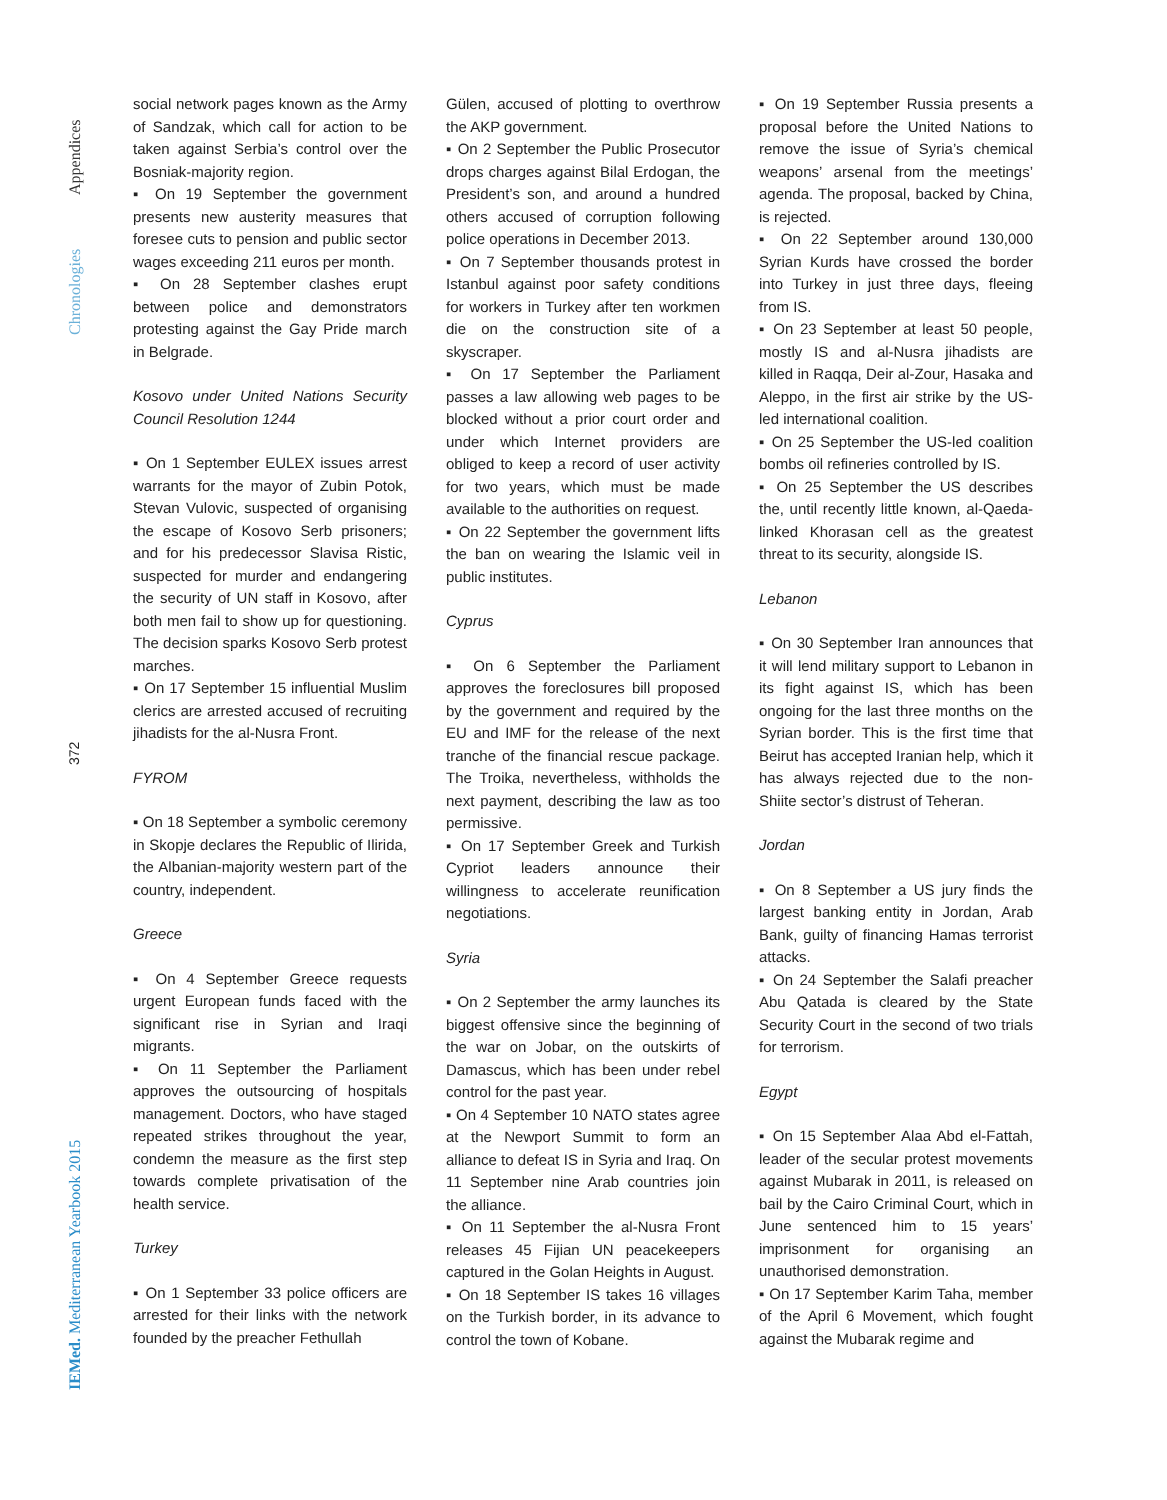Appendices
Chronologies
372
IEMed. Mediterranean Yearbook 2015
social network pages known as the Army of Sandzak, which call for action to be taken against Serbia’s control over the Bosniak-majority region.
▪ On 19 September the government presents new austerity measures that foresee cuts to pension and public sector wages exceeding 211 euros per month.
▪ On 28 September clashes erupt between police and demonstrators protesting against the Gay Pride march in Belgrade.
Kosovo under United Nations Security Council Resolution 1244
▪ On 1 September EULEX issues arrest warrants for the mayor of Zubin Potok, Stevan Vulovic, suspected of organising the escape of Kosovo Serb prisoners; and for his predecessor Slavisa Ristic, suspected for murder and endangering the security of UN staff in Kosovo, after both men fail to show up for questioning. The decision sparks Kosovo Serb protest marches.
▪ On 17 September 15 influential Muslim clerics are arrested accused of recruiting jihadists for the al-Nusra Front.
FYROM
▪ On 18 September a symbolic ceremony in Skopje declares the Republic of Ilirida, the Albanian-majority western part of the country, independent.
Greece
▪ On 4 September Greece requests urgent European funds faced with the significant rise in Syrian and Iraqi migrants.
▪ On 11 September the Parliament approves the outsourcing of hospitals management. Doctors, who have staged repeated strikes throughout the year, condemn the measure as the first step towards complete privatisation of the health service.
Turkey
▪ On 1 September 33 police officers are arrested for their links with the network founded by the preacher Fethullah
Gülen, accused of plotting to overthrow the AKP government.
▪ On 2 September the Public Prosecutor drops charges against Bilal Erdogan, the President’s son, and around a hundred others accused of corruption following police operations in December 2013.
▪ On 7 September thousands protest in Istanbul against poor safety conditions for workers in Turkey after ten workmen die on the construction site of a skyscraper.
▪ On 17 September the Parliament passes a law allowing web pages to be blocked without a prior court order and under which Internet providers are obliged to keep a record of user activity for two years, which must be made available to the authorities on request.
▪ On 22 September the government lifts the ban on wearing the Islamic veil in public institutes.
Cyprus
▪ On 6 September the Parliament approves the foreclosures bill proposed by the government and required by the EU and IMF for the release of the next tranche of the financial rescue package. The Troika, nevertheless, withholds the next payment, describing the law as too permissive.
▪ On 17 September Greek and Turkish Cypriot leaders announce their willingness to accelerate reunification negotiations.
Syria
▪ On 2 September the army launches its biggest offensive since the beginning of the war on Jobar, on the outskirts of Damascus, which has been under rebel control for the past year.
▪ On 4 September 10 NATO states agree at the Newport Summit to form an alliance to defeat IS in Syria and Iraq. On 11 September nine Arab countries join the alliance.
▪ On 11 September the al-Nusra Front releases 45 Fijian UN peacekeepers captured in the Golan Heights in August.
▪ On 18 September IS takes 16 villages on the Turkish border, in its advance to control the town of Kobane.
▪ On 19 September Russia presents a proposal before the United Nations to remove the issue of Syria’s chemical weapons’ arsenal from the meetings’ agenda. The proposal, backed by China, is rejected.
▪ On 22 September around 130,000 Syrian Kurds have crossed the border into Turkey in just three days, fleeing from IS.
▪ On 23 September at least 50 people, mostly IS and al-Nusra jihadists are killed in Raqqa, Deir al-Zour, Hasaka and Aleppo, in the first air strike by the US-led international coalition.
▪ On 25 September the US-led coalition bombs oil refineries controlled by IS.
▪ On 25 September the US describes the, until recently little known, al-Qaeda-linked Khorasan cell as the greatest threat to its security, alongside IS.
Lebanon
▪ On 30 September Iran announces that it will lend military support to Lebanon in its fight against IS, which has been ongoing for the last three months on the Syrian border. This is the first time that Beirut has accepted Iranian help, which it has always rejected due to the non-Shiite sector’s distrust of Teheran.
Jordan
▪ On 8 September a US jury finds the largest banking entity in Jordan, Arab Bank, guilty of financing Hamas terrorist attacks.
▪ On 24 September the Salafi preacher Abu Qatada is cleared by the State Security Court in the second of two trials for terrorism.
Egypt
▪ On 15 September Alaa Abd el-Fattah, leader of the secular protest movements against Mubarak in 2011, is released on bail by the Cairo Criminal Court, which in June sentenced him to 15 years’ imprisonment for organising an unauthorised demonstration.
▪ On 17 September Karim Taha, member of the April 6 Movement, which fought against the Mubarak regime and